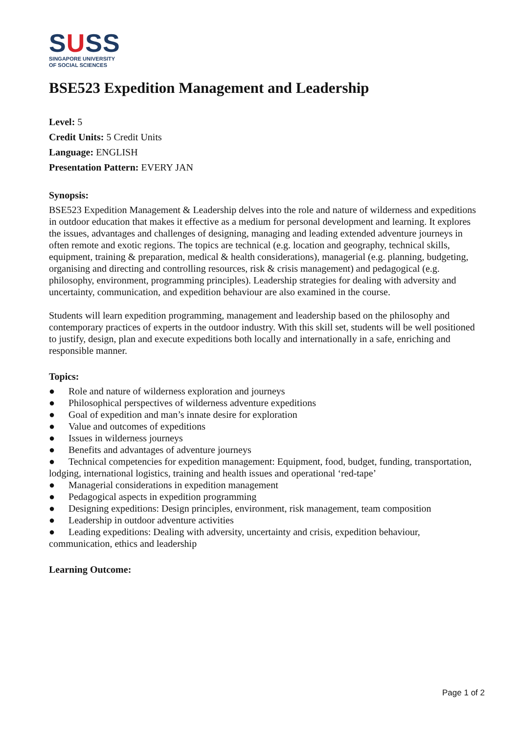SUSS
SINGAPORE UNIVERSITY
OF SOCIAL SCIENCES
BSE523 Expedition Management and Leadership
Level: 5
Credit Units: 5 Credit Units
Language: ENGLISH
Presentation Pattern: EVERY JAN
Synopsis:
BSE523 Expedition Management & Leadership delves into the role and nature of wilderness and expeditions in outdoor education that makes it effective as a medium for personal development and learning. It explores the issues, advantages and challenges of designing, managing and leading extended adventure journeys in often remote and exotic regions. The topics are technical (e.g. location and geography, technical skills, equipment, training & preparation, medical & health considerations), managerial (e.g. planning, budgeting, organising and directing and controlling resources, risk & crisis management) and pedagogical (e.g. philosophy, environment, programming principles). Leadership strategies for dealing with adversity and uncertainty, communication, and expedition behaviour are also examined in the course.
Students will learn expedition programming, management and leadership based on the philosophy and contemporary practices of experts in the outdoor industry. With this skill set, students will be well positioned to justify, design, plan and execute expeditions both locally and internationally in a safe, enriching and responsible manner.
Topics:
● Role and nature of wilderness exploration and journeys
● Philosophical perspectives of wilderness adventure expeditions
● Goal of expedition and man’s innate desire for exploration
● Value and outcomes of expeditions
● Issues in wilderness journeys
● Benefits and advantages of adventure journeys
● Technical competencies for expedition management: Equipment, food, budget, funding, transportation, lodging, international logistics, training and health issues and operational ‘red-tape’
● Managerial considerations in expedition management
● Pedagogical aspects in expedition programming
● Designing expeditions: Design principles, environment, risk management, team composition
● Leadership in outdoor adventure activities
● Leading expeditions: Dealing with adversity, uncertainty and crisis, expedition behaviour, communication, ethics and leadership
Learning Outcome:
Page 1 of 2